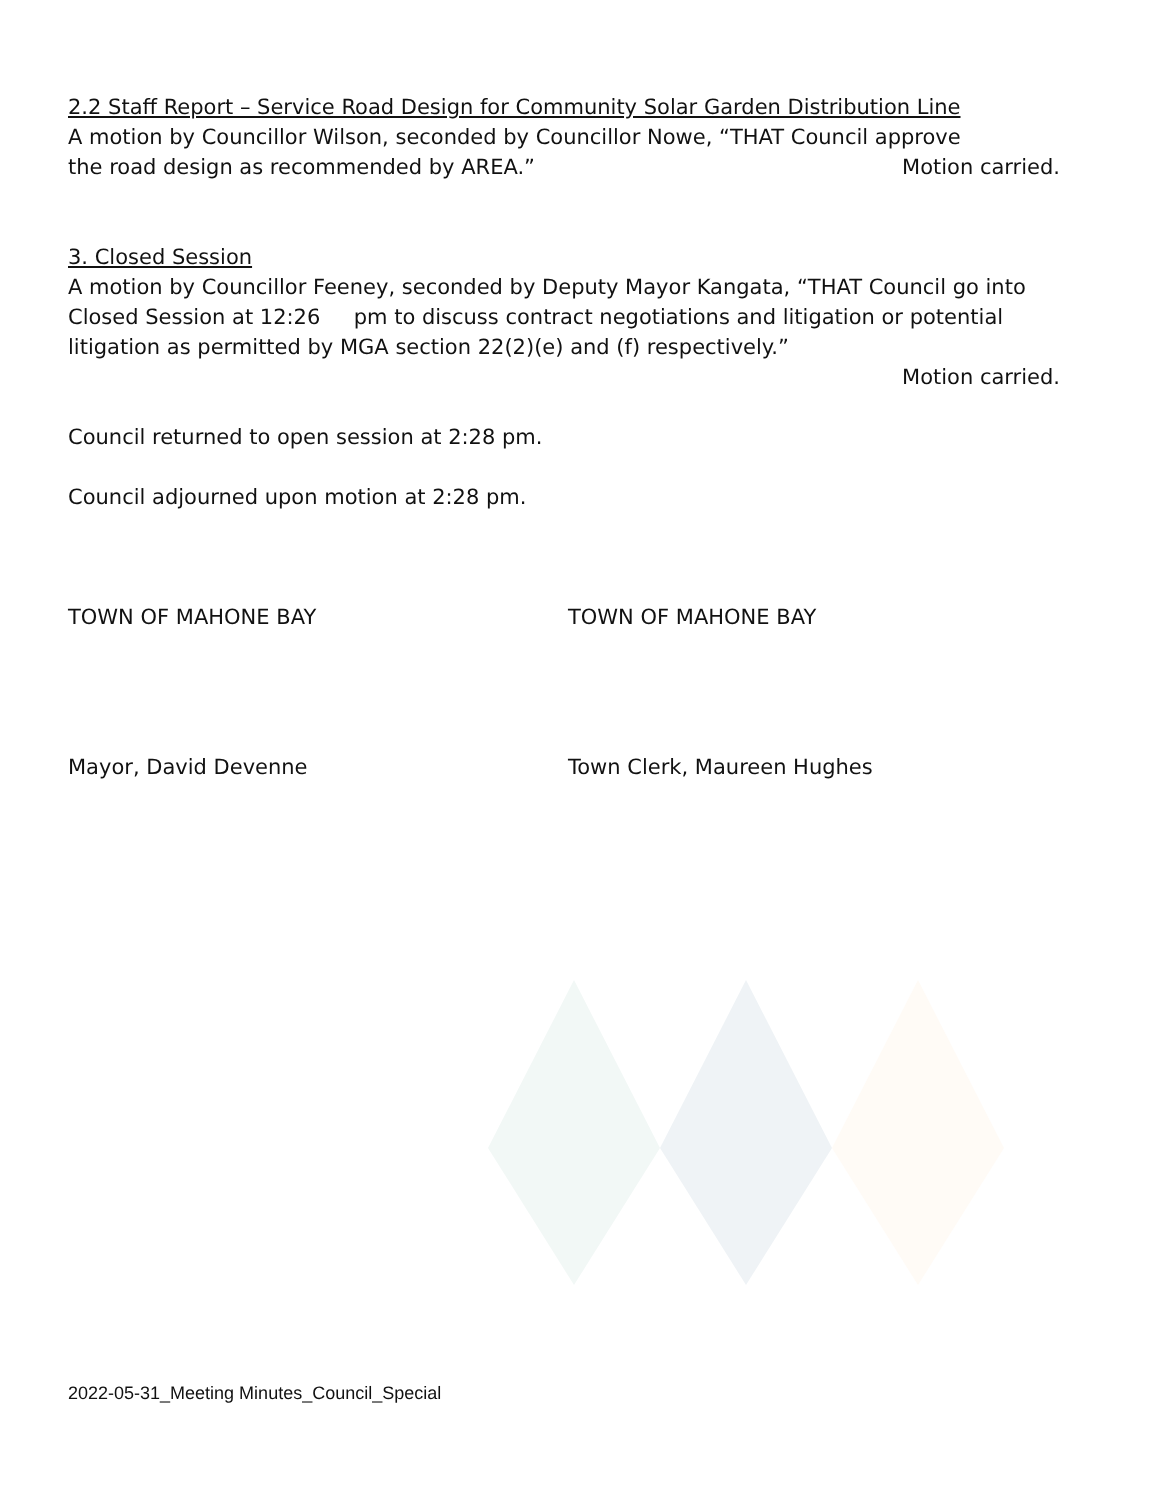2.2 Staff Report – Service Road Design for Community Solar Garden Distribution Line
A motion by Councillor Wilson, seconded by Councillor Nowe, “THAT Council approve
the road design as recommended by AREA.” Motion carried.
3. Closed Session
A motion by Councillor Feeney, seconded by Deputy Mayor Kangata, “THAT Council go into Closed Session at 12:26 pm to discuss contract negotiations and litigation or potential litigation as permitted by MGA section 22(2)(e) and (f) respectively.”
Motion carried.
Council returned to open session at 2:28 pm.
Council adjourned upon motion at 2:28 pm.
TOWN OF MAHONE BAY TOWN OF MAHONE BAY
Mayor, David Devenne Town Clerk, Maureen Hughes
2022-05-31_Meeting Minutes_Council_Special